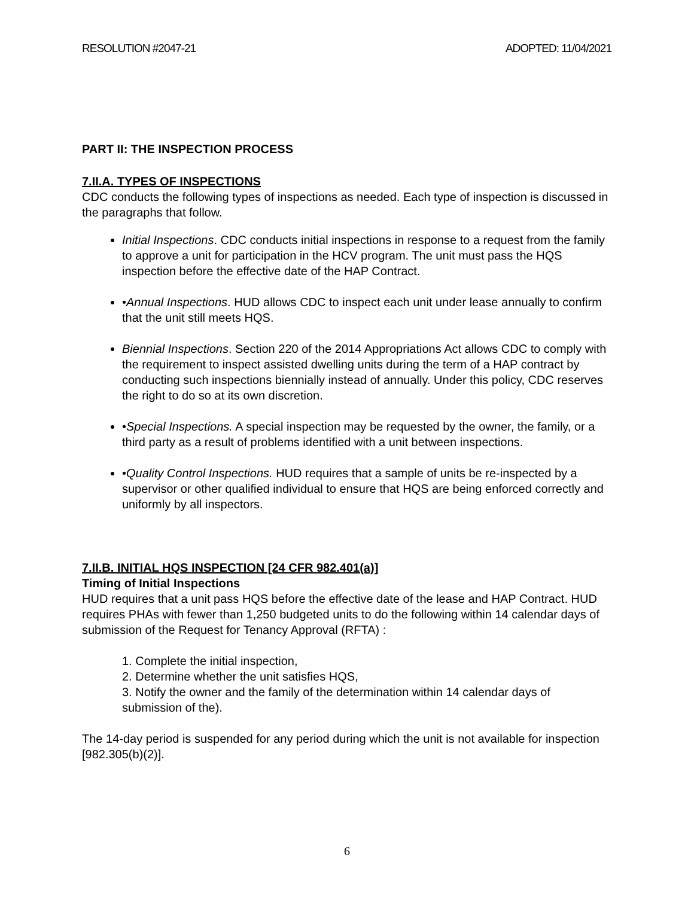RESOLUTION #2047-21 ADOPTED: 11/04/2021
PART II: THE INSPECTION PROCESS
7.II.A. TYPES OF INSPECTIONS
CDC conducts the following types of inspections as needed. Each type of inspection is discussed in the paragraphs that follow.
Initial Inspections. CDC conducts initial inspections in response to a request from the family to approve a unit for participation in the HCV program. The unit must pass the HQS inspection before the effective date of the HAP Contract.
•Annual Inspections. HUD allows CDC to inspect each unit under lease annually to confirm that the unit still meets HQS.
Biennial Inspections. Section 220 of the 2014 Appropriations Act allows CDC to comply with the requirement to inspect assisted dwelling units during the term of a HAP contract by conducting such inspections biennially instead of annually. Under this policy, CDC reserves the right to do so at its own discretion.
•Special Inspections. A special inspection may be requested by the owner, the family, or a third party as a result of problems identified with a unit between inspections.
•Quality Control Inspections. HUD requires that a sample of units be re-inspected by a supervisor or other qualified individual to ensure that HQS are being enforced correctly and uniformly by all inspectors.
7.II.B. INITIAL HQS INSPECTION [24 CFR 982.401(a)]
Timing of Initial Inspections
HUD requires that a unit pass HQS before the effective date of the lease and HAP Contract. HUD requires PHAs with fewer than 1,250 budgeted units to do the following within 14 calendar days of submission of the Request for Tenancy Approval (RFTA) :
1. Complete the initial inspection,
2. Determine whether the unit satisfies HQS,
3. Notify the owner and the family of the determination within 14 calendar days of submission of the).
The 14-day period is suspended for any period during which the unit is not available for inspection [982.305(b)(2)].
6